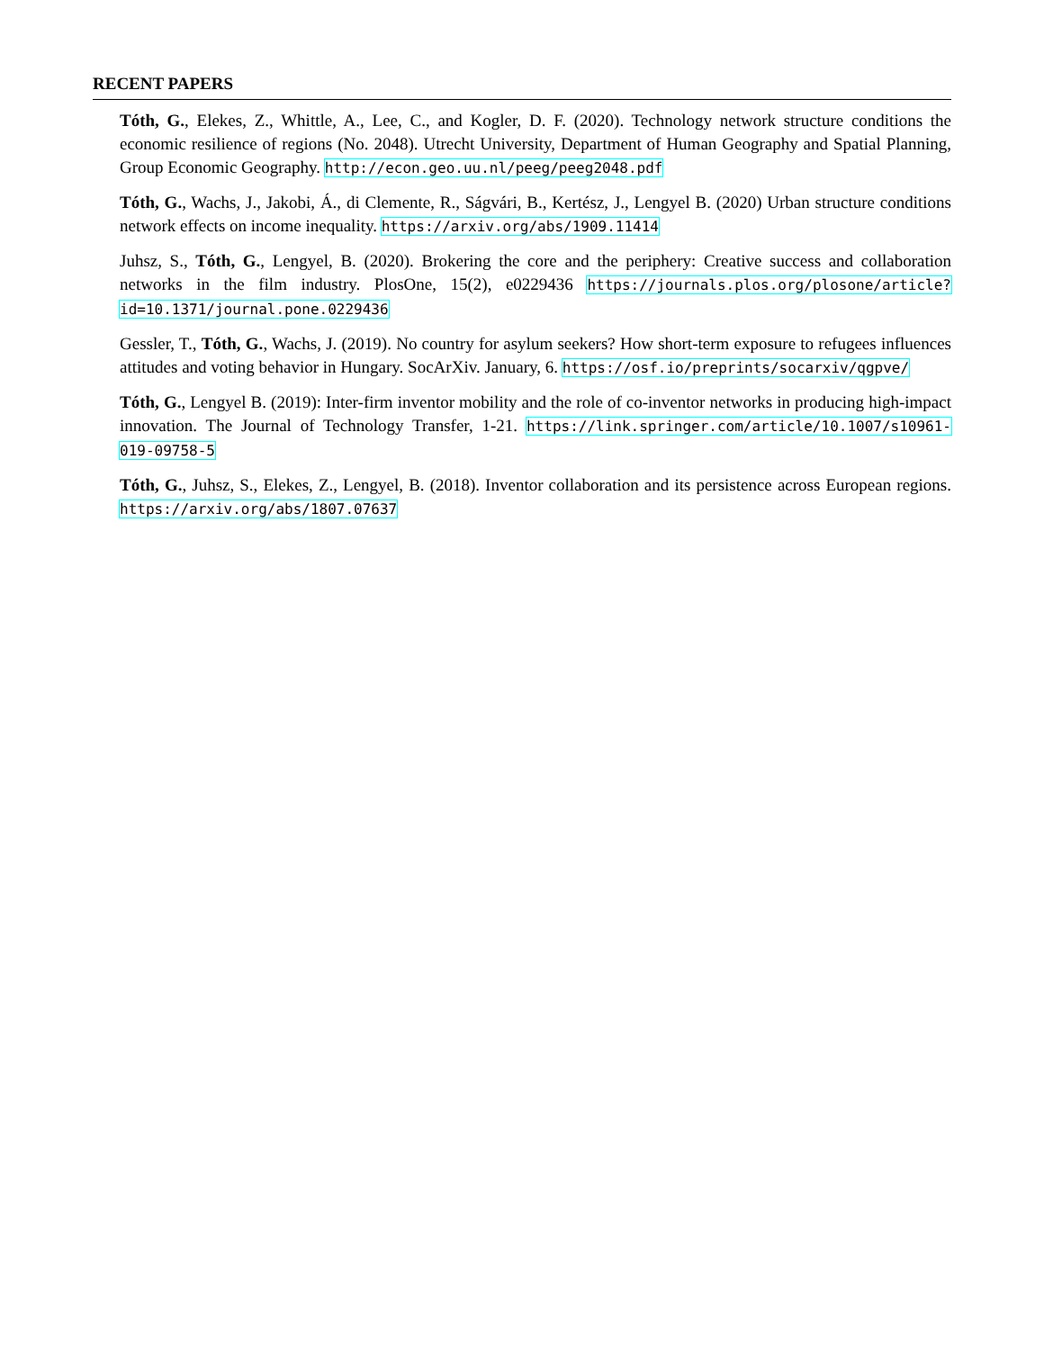RECENT PAPERS
Tóth, G., Elekes, Z., Whittle, A., Lee, C., and Kogler, D. F. (2020). Technology network structure conditions the economic resilience of regions (No. 2048). Utrecht University, Department of Human Geography and Spatial Planning, Group Economic Geography. http://econ.geo.uu.nl/peeg/peeg2048.pdf
Tóth, G., Wachs, J., Jakobi, Á., di Clemente, R., Ságvári, B., Kertész, J., Lengyel B. (2020) Urban structure conditions network effects on income inequality. https://arxiv.org/abs/1909.11414
Juhsz, S., Tóth, G., Lengyel, B. (2020). Brokering the core and the periphery: Creative success and collaboration networks in the film industry. PlosOne, 15(2), e0229436 https://journals.plos.org/plosone/article?id=10.1371/journal.pone.0229436
Gessler, T., Tóth, G., Wachs, J. (2019). No country for asylum seekers? How short-term exposure to refugees influences attitudes and voting behavior in Hungary. SocArXiv. January, 6. https://osf.io/preprints/socarxiv/qgpve/
Tóth, G., Lengyel B. (2019): Inter-firm inventor mobility and the role of co-inventor networks in producing high-impact innovation. The Journal of Technology Transfer, 1-21. https://link.springer.com/article/10.1007/s10961-019-09758-5
Tóth, G., Juhsz, S., Elekes, Z., Lengyel, B. (2018). Inventor collaboration and its persistence across European regions. https://arxiv.org/abs/1807.07637